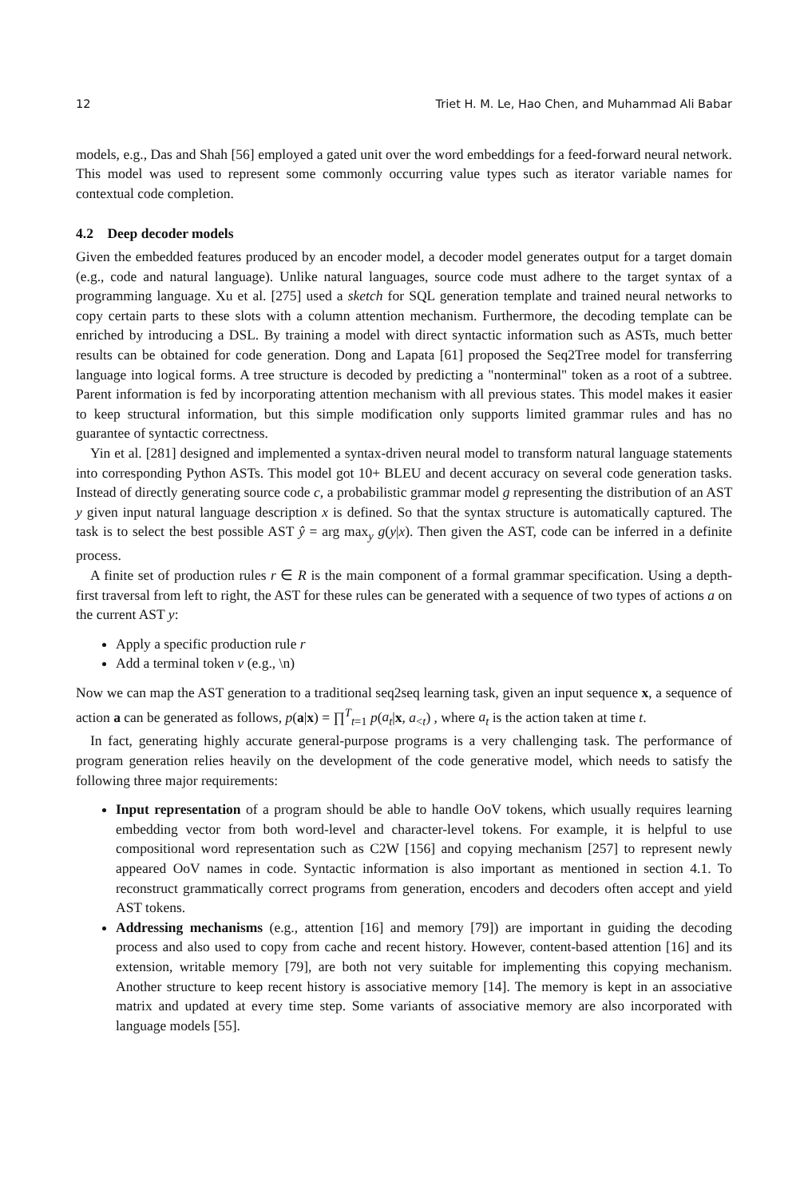12 Triet H. M. Le, Hao Chen, and Muhammad Ali Babar
models, e.g., Das and Shah [56] employed a gated unit over the word embeddings for a feed-forward neural network. This model was used to represent some commonly occurring value types such as iterator variable names for contextual code completion.
4.2 Deep decoder models
Given the embedded features produced by an encoder model, a decoder model generates output for a target domain (e.g., code and natural language). Unlike natural languages, source code must adhere to the target syntax of a programming language. Xu et al. [275] used a sketch for SQL generation template and trained neural networks to copy certain parts to these slots with a column attention mechanism. Furthermore, the decoding template can be enriched by introducing a DSL. By training a model with direct syntactic information such as ASTs, much better results can be obtained for code generation. Dong and Lapata [61] proposed the Seq2Tree model for transferring language into logical forms. A tree structure is decoded by predicting a "nonterminal" token as a root of a subtree. Parent information is fed by incorporating attention mechanism with all previous states. This model makes it easier to keep structural information, but this simple modification only supports limited grammar rules and has no guarantee of syntactic correctness.
Yin et al. [281] designed and implemented a syntax-driven neural model to transform natural language statements into corresponding Python ASTs. This model got 10+ BLEU and decent accuracy on several code generation tasks. Instead of directly generating source code c, a probabilistic grammar model g representing the distribution of an AST y given input natural language description x is defined. So that the syntax structure is automatically captured. The task is to select the best possible AST ŷ = arg max<sub>y</sub> g(y|x). Then given the AST, code can be inferred in a definite process.
A finite set of production rules r ∈ R is the main component of a formal grammar specification. Using a depth-first traversal from left to right, the AST for these rules can be generated with a sequence of two types of actions a on the current AST y:
Apply a specific production rule r
Add a terminal token v (e.g., \n)
Now we can map the AST generation to a traditional seq2seq learning task, given an input sequence x, a sequence of action a can be generated as follows, p(a|x) = ∏<sup>T</sup><sub>t=1</sub> p(a<sub>t</sub>|x, a<sub><t</sub>) , where a<sub>t</sub> is the action taken at time t.
In fact, generating highly accurate general-purpose programs is a very challenging task. The performance of program generation relies heavily on the development of the code generative model, which needs to satisfy the following three major requirements:
Input representation of a program should be able to handle OoV tokens, which usually requires learning embedding vector from both word-level and character-level tokens. For example, it is helpful to use compositional word representation such as C2W [156] and copying mechanism [257] to represent newly appeared OoV names in code. Syntactic information is also important as mentioned in section 4.1. To reconstruct grammatically correct programs from generation, encoders and decoders often accept and yield AST tokens.
Addressing mechanisms (e.g., attention [16] and memory [79]) are important in guiding the decoding process and also used to copy from cache and recent history. However, content-based attention [16] and its extension, writable memory [79], are both not very suitable for implementing this copying mechanism. Another structure to keep recent history is associative memory [14]. The memory is kept in an associative matrix and updated at every time step. Some variants of associative memory are also incorporated with language models [55].